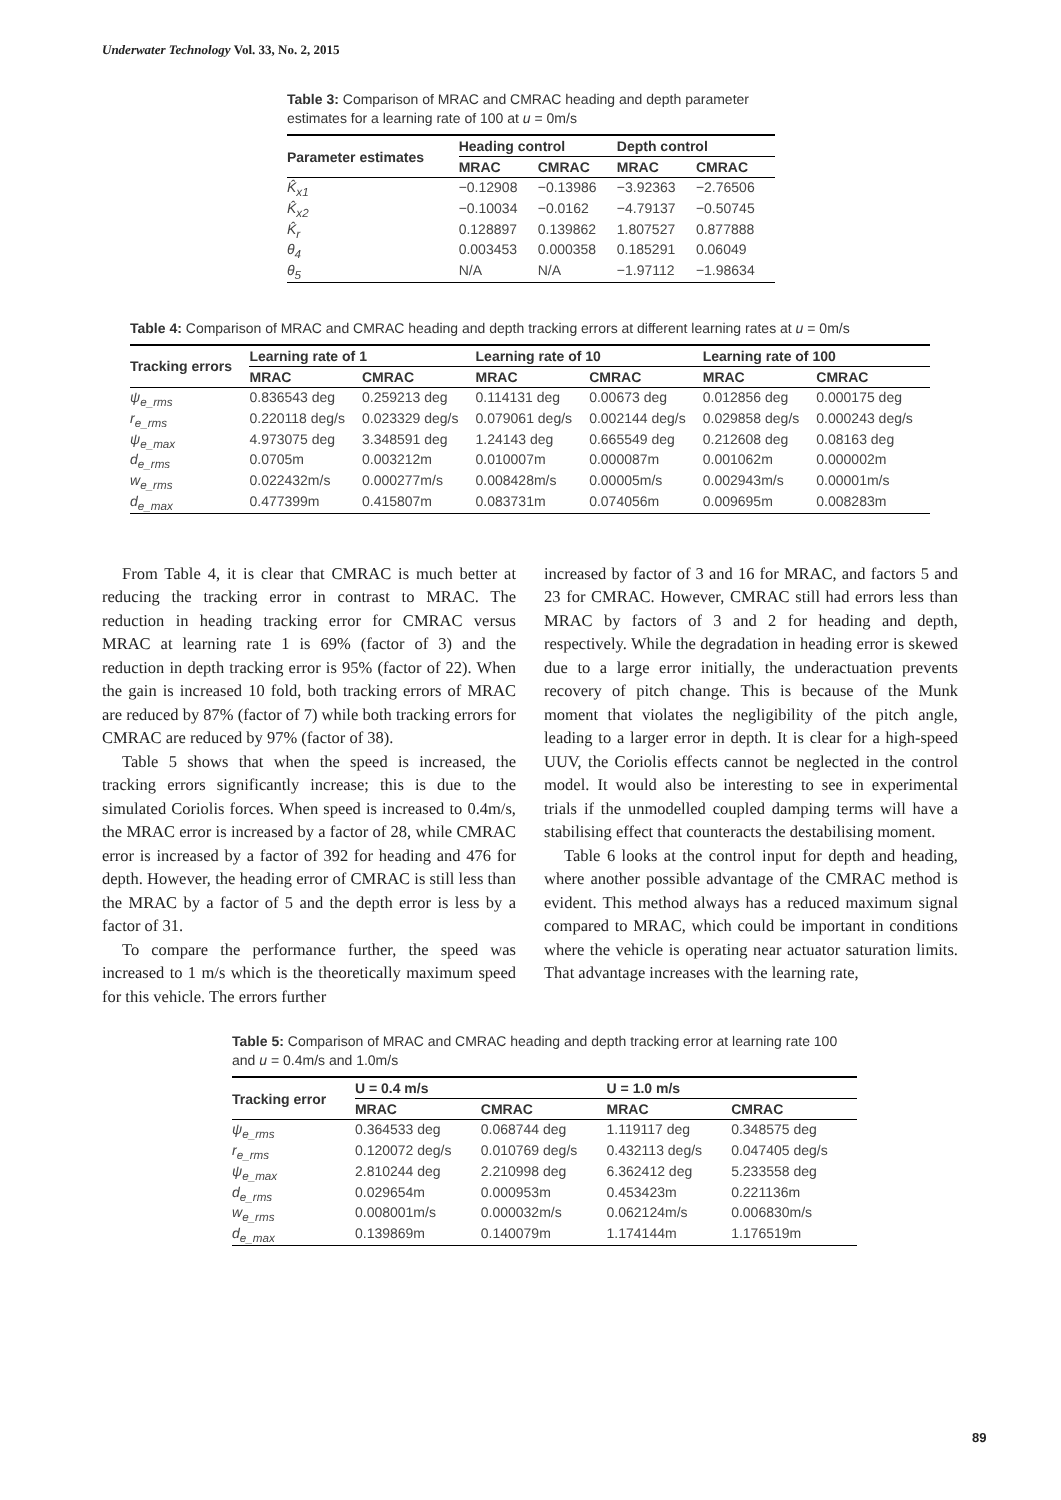Underwater Technology Vol. 33, No. 2, 2015
Table 3: Comparison of MRAC and CMRAC heading and depth parameter estimates for a learning rate of 100 at u = 0m/s
| Parameter estimates | Heading control | | Depth control | |
| --- | --- | --- | --- | --- |
| | MRAC | CMRAC | MRAC | CMRAC |
| K̂<sub>x1</sub> | −0.12908 | −0.13986 | −3.92363 | −2.76506 |
| K̂<sub>x2</sub> | −0.10034 | −0.0162 | −4.79137 | −0.50745 |
| K̂<sub>r</sub> | 0.128897 | 0.139862 | 1.807527 | 0.877888 |
| θ<sub>4</sub> | 0.003453 | 0.000358 | 0.185291 | 0.06049 |
| θ<sub>5</sub> | N/A | N/A | −1.97112 | −1.98634 |
Table 4: Comparison of MRAC and CMRAC heading and depth tracking errors at different learning rates at u = 0m/s
| Tracking errors | Learning rate of 1 | | Learning rate of 10 | | Learning rate of 100 | |
| --- | --- | --- | --- | --- | --- | --- |
| | MRAC | CMRAC | MRAC | CMRAC | MRAC | CMRAC |
| ψ<sub>e_rms</sub> | 0.836543 deg | 0.259213 deg | 0.114131 deg | 0.00673 deg | 0.012856 deg | 0.000175 deg |
| r<sub>e_rms</sub> | 0.220118 deg/s | 0.023329 deg/s | 0.079061 deg/s | 0.002144 deg/s | 0.029858 deg/s | 0.000243 deg/s |
| ψ<sub>e_max</sub> | 4.973075 deg | 3.348591 deg | 1.24143 deg | 0.665549 deg | 0.212608 deg | 0.08163 deg |
| d<sub>e_rms</sub> | 0.0705m | 0.003212m | 0.010007m | 0.000087m | 0.001062m | 0.000002m |
| w<sub>e_rms</sub> | 0.022432m/s | 0.000277m/s | 0.008428m/s | 0.00005m/s | 0.002943m/s | 0.00001m/s |
| d<sub>e_max</sub> | 0.477399m | 0.415807m | 0.083731m | 0.074056m | 0.009695m | 0.008283m |
From Table 4, it is clear that CMRAC is much better at reducing the tracking error in contrast to MRAC. The reduction in heading tracking error for CMRAC versus MRAC at learning rate 1 is 69% (factor of 3) and the reduction in depth tracking error is 95% (factor of 22). When the gain is increased 10 fold, both tracking errors of MRAC are reduced by 87% (factor of 7) while both tracking errors for CMRAC are reduced by 97% (factor of 38).
Table 5 shows that when the speed is increased, the tracking errors significantly increase; this is due to the simulated Coriolis forces. When speed is increased to 0.4m/s, the MRAC error is increased by a factor of 28, while CMRAC error is increased by a factor of 392 for heading and 476 for depth. However, the heading error of CMRAC is still less than the MRAC by a factor of 5 and the depth error is less by a factor of 31.
To compare the performance further, the speed was increased to 1 m/s which is the theoretically maximum speed for this vehicle. The errors further
increased by factor of 3 and 16 for MRAC, and factors 5 and 23 for CMRAC. However, CMRAC still had errors less than MRAC by factors of 3 and 2 for heading and depth, respectively. While the degradation in heading error is skewed due to a large error initially, the underactuation prevents recovery of pitch change. This is because of the Munk moment that violates the negligibility of the pitch angle, leading to a larger error in depth. It is clear for a high-speed UUV, the Coriolis effects cannot be neglected in the control model. It would also be interesting to see in experimental trials if the unmodelled coupled damping terms will have a stabilising effect that counteracts the destabilising moment.
Table 6 looks at the control input for depth and heading, where another possible advantage of the CMRAC method is evident. This method always has a reduced maximum signal compared to MRAC, which could be important in conditions where the vehicle is operating near actuator saturation limits. That advantage increases with the learning rate,
Table 5: Comparison of MRAC and CMRAC heading and depth tracking error at learning rate 100 and u = 0.4m/s and 1.0m/s
| Tracking error | U = 0.4 m/s | | U = 1.0 m/s | |
| --- | --- | --- | --- | --- |
| | MRAC | CMRAC | MRAC | CMRAC |
| ψ<sub>e_rms</sub> | 0.364533 deg | 0.068744 deg | 1.119117 deg | 0.348575 deg |
| r<sub>e_rms</sub> | 0.120072 deg/s | 0.010769 deg/s | 0.432113 deg/s | 0.047405 deg/s |
| ψ<sub>e_max</sub> | 2.810244 deg | 2.210998 deg | 6.362412 deg | 5.233558 deg |
| d<sub>e_rms</sub> | 0.029654m | 0.000953m | 0.453423m | 0.221136m |
| w<sub>e_rms</sub> | 0.008001m/s | 0.000032m/s | 0.062124m/s | 0.006830m/s |
| d<sub>e_max</sub> | 0.139869m | 0.140079m | 1.174144m | 1.176519m |
89